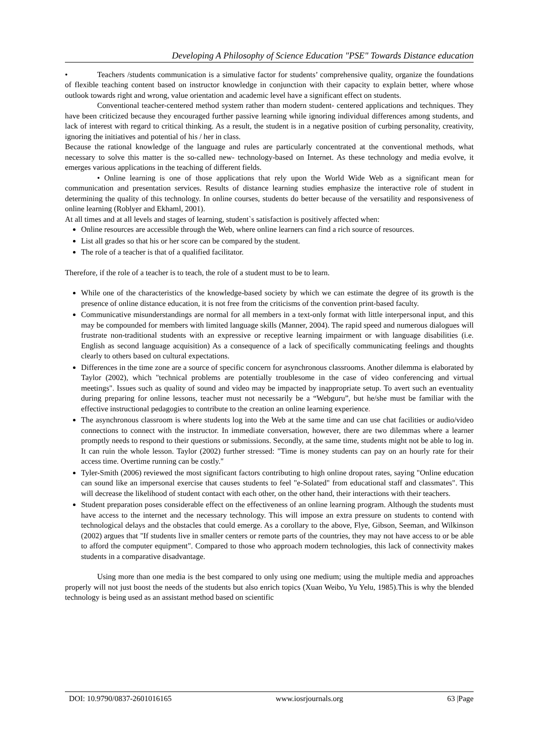Developing A Philosophy of Science Education "PSE" Towards Distance education
•
Teachers /students communication is a simulative factor for students’ comprehensive quality, organize the foundations of flexible teaching content based on instructor knowledge in conjunction with their capacity to explain better, where whose outlook towards right and wrong, value orientation and academic level have a significant effect on students.
Conventional teacher-centered method system rather than modern student- centered applications and techniques. They have been criticized because they encouraged further passive learning while ignoring individual differences among students, and lack of interest with regard to critical thinking. As a result, the student is in a negative position of curbing personality, creativity, ignoring the initiatives and potential of his / her in class.
Because the rational knowledge of the language and rules are particularly concentrated at the conventional methods, what necessary to solve this matter is the so-called new- technology-based on Internet. As these technology and media evolve, it emerges various applications in the teaching of different fields.
• Online learning is one of those applications that rely upon the World Wide Web as a significant mean for communication and presentation services. Results of distance learning studies emphasize the interactive role of student in determining the quality of this technology. In online courses, students do better because of the versatility and responsiveness of online learning (Roblyer and Ekhaml, 2001).
At all times and at all levels and stages of learning, student`s satisfaction is positively affected when:
Online resources are accessible through the Web, where online learners can find a rich source of resources.
List all grades so that his or her score can be compared by the student.
The role of a teacher is that of a qualified facilitator.
Therefore, if the role of a teacher is to teach, the role of a student must to be to learn.
While one of the characteristics of the knowledge-based society by which we can estimate the degree of its growth is the presence of online distance education, it is not free from the criticisms of the convention print-based faculty.
Communicative misunderstandings are normal for all members in a text-only format with little interpersonal input, and this may be compounded for members with limited language skills (Manner, 2004). The rapid speed and numerous dialogues will frustrate non-traditional students with an expressive or receptive learning impairment or with language disabilities (i.e. English as second language acquisition) As a consequence of a lack of specifically communicating feelings and thoughts clearly to others based on cultural expectations.
Differences in the time zone are a source of specific concern for asynchronous classrooms. Another dilemma is elaborated by Taylor (2002), which "technical problems are potentially troublesome in the case of video conferencing and virtual meetings". Issues such as quality of sound and video may be impacted by inappropriate setup. To avert such an eventuality during preparing for online lessons, teacher must not necessarily be a “Webguru”, but he/she must be familiar with the effective instructional pedagogies to contribute to the creation an online learning experience.
The asynchronous classroom is where students log into the Web at the same time and can use chat facilities or audio/video connections to connect with the instructor. In immediate conversation, however, there are two dilemmas where a learner promptly needs to respond to their questions or submissions. Secondly, at the same time, students might not be able to log in. It can ruin the whole lesson. Taylor (2002) further stressed: "Time is money students can pay on an hourly rate for their access time. Overtime running can be costly."
Tyler-Smith (2006) reviewed the most significant factors contributing to high online dropout rates, saying "Online education can sound like an impersonal exercise that causes students to feel "e-Solated" from educational staff and classmates". This will decrease the likelihood of student contact with each other, on the other hand, their interactions with their teachers.
Student preparation poses considerable effect on the effectiveness of an online learning program. Although the students must have access to the internet and the necessary technology. This will impose an extra pressure on students to contend with technological delays and the obstacles that could emerge. As a corollary to the above, Flye, Gibson, Seeman, and Wilkinson (2002) argues that "If students live in smaller centers or remote parts of the countries, they may not have access to or be able to afford the computer equipment". Compared to those who approach modern technologies, this lack of connectivity makes students in a comparative disadvantage.
Using more than one media is the best compared to only using one medium; using the multiple media and approaches properly will not just boost the needs of the students but also enrich topics (Xuan Weibo, Yu Yelu, 1985).This is why the blended technology is being used as an assistant method based on scientific
DOI: 10.9790/0837-2601016165 www.iosrjournals.org 63 |Page